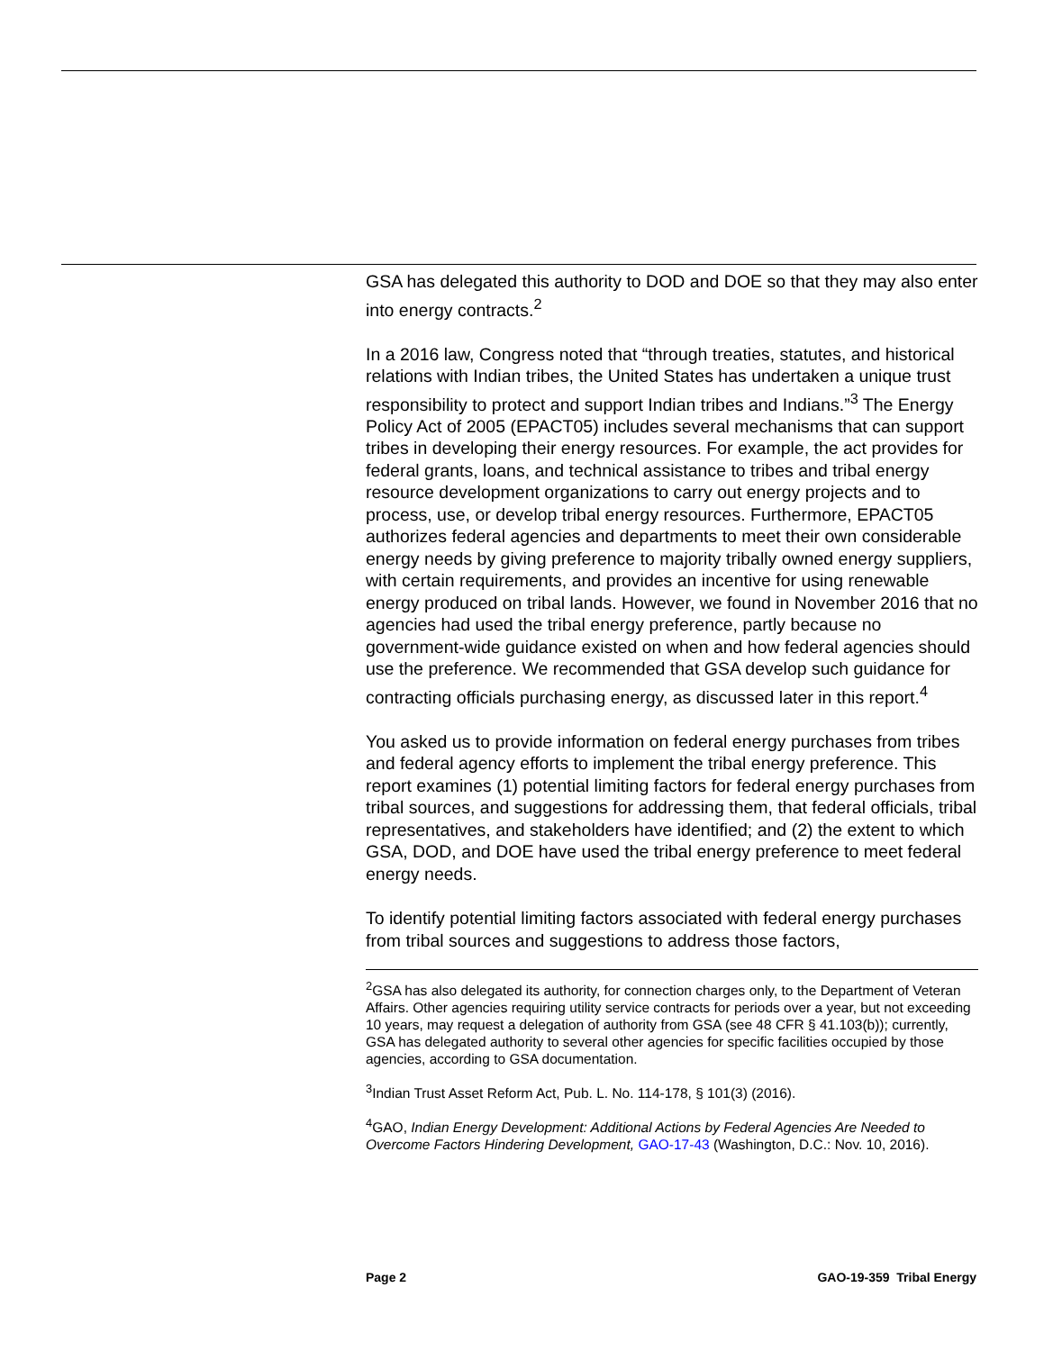GSA has delegated this authority to DOD and DOE so that they may also enter into energy contracts.<sup>2</sup>
In a 2016 law, Congress noted that “through treaties, statutes, and historical relations with Indian tribes, the United States has undertaken a unique trust responsibility to protect and support Indian tribes and Indians.”<sup>3</sup> The Energy Policy Act of 2005 (EPACT05) includes several mechanisms that can support tribes in developing their energy resources. For example, the act provides for federal grants, loans, and technical assistance to tribes and tribal energy resource development organizations to carry out energy projects and to process, use, or develop tribal energy resources. Furthermore, EPACT05 authorizes federal agencies and departments to meet their own considerable energy needs by giving preference to majority tribally owned energy suppliers, with certain requirements, and provides an incentive for using renewable energy produced on tribal lands. However, we found in November 2016 that no agencies had used the tribal energy preference, partly because no government-wide guidance existed on when and how federal agencies should use the preference. We recommended that GSA develop such guidance for contracting officials purchasing energy, as discussed later in this report.<sup>4</sup>
You asked us to provide information on federal energy purchases from tribes and federal agency efforts to implement the tribal energy preference. This report examines (1) potential limiting factors for federal energy purchases from tribal sources, and suggestions for addressing them, that federal officials, tribal representatives, and stakeholders have identified; and (2) the extent to which GSA, DOD, and DOE have used the tribal energy preference to meet federal energy needs.
To identify potential limiting factors associated with federal energy purchases from tribal sources and suggestions to address those factors,
<sup>2</sup> GSA has also delegated its authority, for connection charges only, to the Department of Veteran Affairs. Other agencies requiring utility service contracts for periods over a year, but not exceeding 10 years, may request a delegation of authority from GSA (see 48 CFR § 41.103(b)); currently, GSA has delegated authority to several other agencies for specific facilities occupied by those agencies, according to GSA documentation.
<sup>3</sup> Indian Trust Asset Reform Act, Pub. L. No. 114-178, § 101(3) (2016).
<sup>4</sup> GAO, Indian Energy Development: Additional Actions by Federal Agencies Are Needed to Overcome Factors Hindering Development, GAO-17-43 (Washington, D.C.: Nov. 10, 2016).
Page 2 GAO-19-359 Tribal Energy